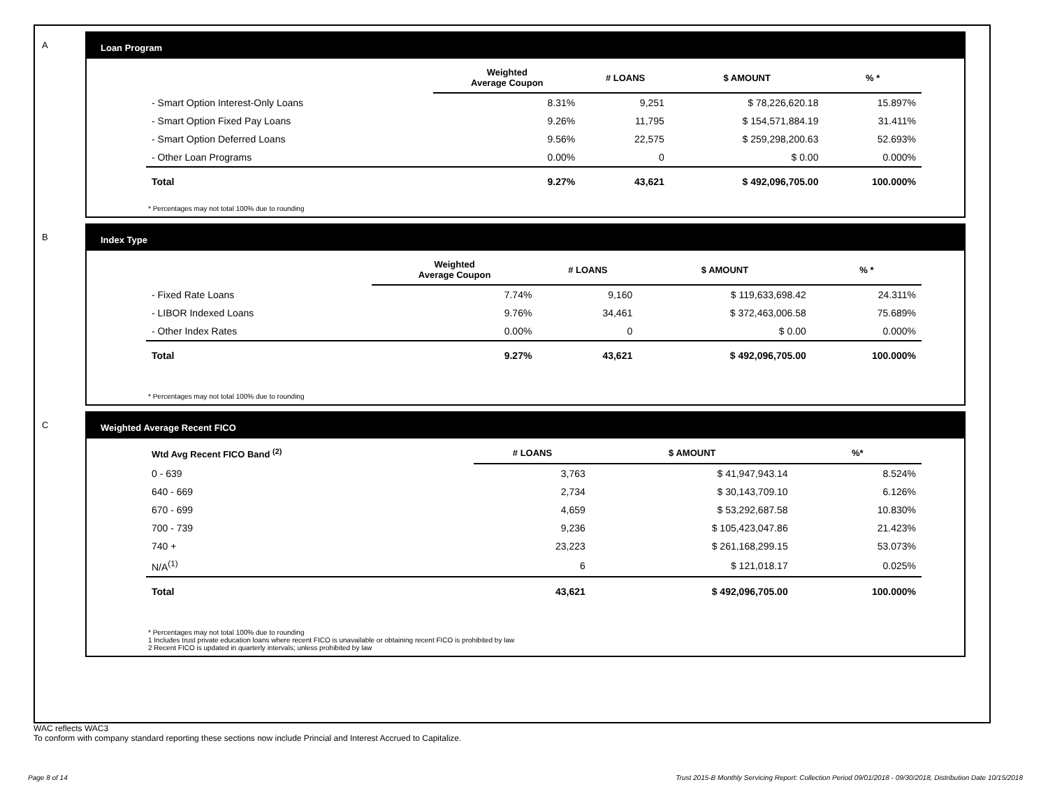A Loan Program
| | Weighted Average Coupon | # LOANS | $ AMOUNT | % * |
| --- | --- | --- | --- | --- |
| - Smart Option Interest-Only Loans | 8.31% | 9,251 | $ 78,226,620.18 | 15.897% |
| - Smart Option Fixed Pay Loans | 9.26% | 11,795 | $ 154,571,884.19 | 31.411% |
| - Smart Option Deferred Loans | 9.56% | 22,575 | $ 259,298,200.63 | 52.693% |
| - Other Loan Programs | 0.00% | 0 | $ 0.00 | 0.000% |
| Total | 9.27% | 43,621 | $ 492,096,705.00 | 100.000% |
* Percentages may not total 100% due to rounding
B Index Type
| | Weighted Average Coupon | # LOANS | $ AMOUNT | % * |
| --- | --- | --- | --- | --- |
| - Fixed Rate Loans | 7.74% | 9,160 | $ 119,633,698.42 | 24.311% |
| - LIBOR Indexed Loans | 9.76% | 34,461 | $ 372,463,006.58 | 75.689% |
| - Other Index Rates | 0.00% | 0 | $ 0.00 | 0.000% |
| Total | 9.27% | 43,621 | $ 492,096,705.00 | 100.000% |
* Percentages may not total 100% due to rounding
C Weighted Average Recent FICO
| Wtd Avg Recent FICO Band <sup>(2)</sup> | # LOANS | $ AMOUNT | %* |
| --- | --- | --- | --- |
| 0 - 639 | 3,763 | $ 41,947,943.14 | 8.524% |
| 640 - 669 | 2,734 | $ 30,143,709.10 | 6.126% |
| 670 - 699 | 4,659 | $ 53,292,687.58 | 10.830% |
| 700 - 739 | 9,236 | $ 105,423,047.86 | 21.423% |
| 740 + | 23,223 | $ 261,168,299.15 | 53.073% |
| N/A<sup>(1)</sup> | 6 | $ 121,018.17 | 0.025% |
| Total | 43,621 | $ 492,096,705.00 | 100.000% |
* Percentages may not total 100% due to rounding
1 Includes trust private education loans where recent FICO is unavailable or obtaining recent FICO is prohibited by law
2 Recent FICO is updated in quarterly intervals; unless prohibited by law
WAC reflects WAC3
To conform with company standard reporting these sections now include Princial and Interest Accrued to Capitalize.
Page 8 of 14 Trust 2015-B Monthly Servicing Report: Collection Period 09/01/2018 - 09/30/2018, Distribution Date 10/15/2018